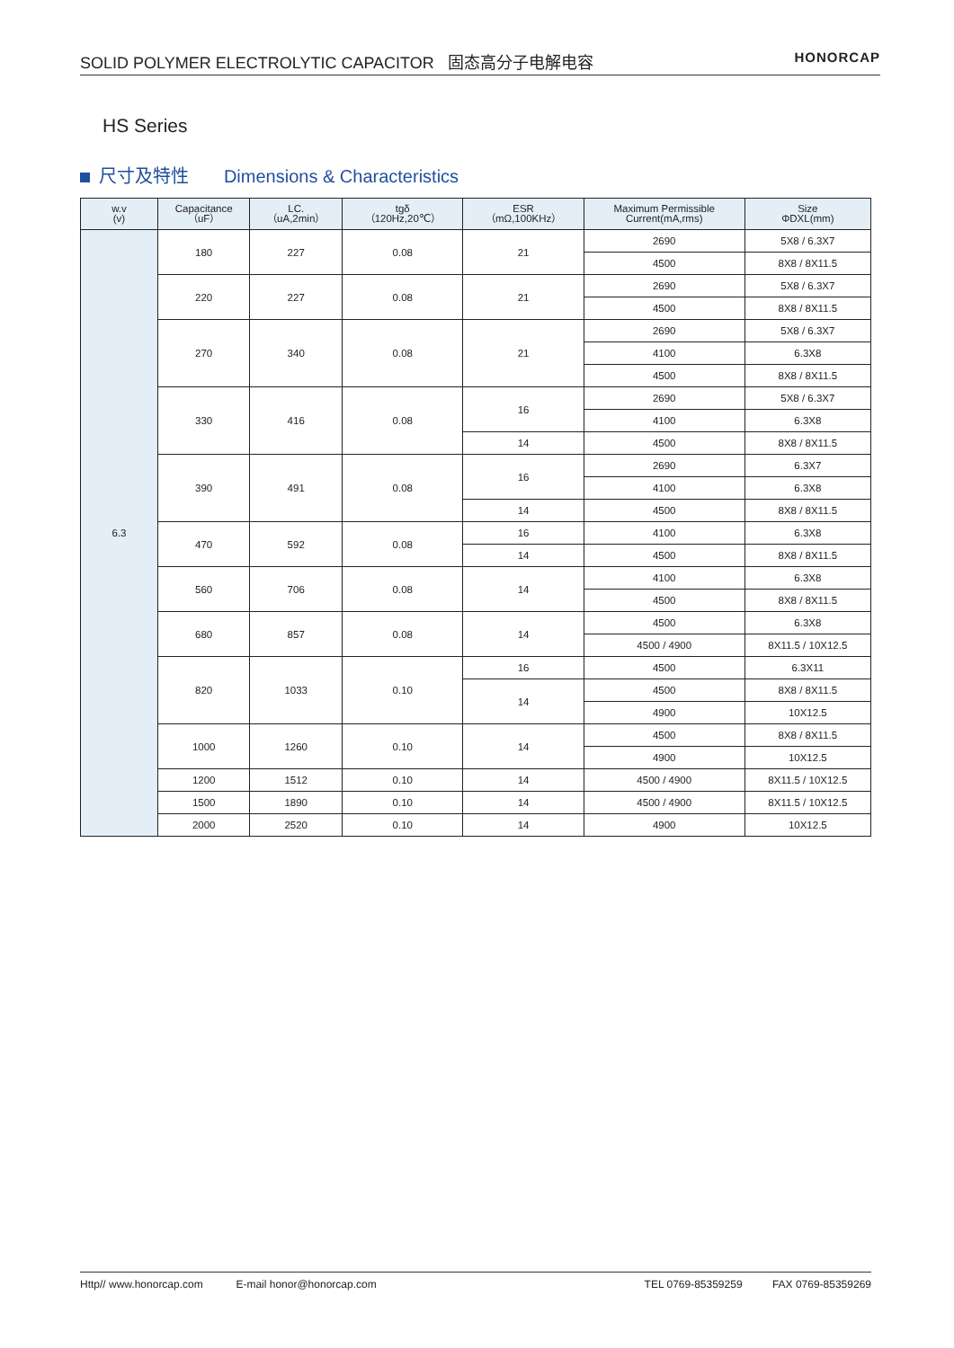SOLID POLYMER ELECTROLYTIC CAPACITOR 固态高分子电解电容 HONORCAP
HS Series
尺寸及特性 Dimensions & Characteristics
| w.v (v) | Capacitance （uF） | LC. （uA,2min） | tgδ （120Hz,20℃） | ESR （mΩ,100KHz） | Maximum Permissible Current(mA,rms) | Size ΦDXL(mm) |
| --- | --- | --- | --- | --- | --- | --- |
| 6.3 | 180 | 227 | 0.08 | 21 | 2690 | 5X8 / 6.3X7 |
| | | | | | 4500 | 8X8 / 8X11.5 |
| | 220 | 227 | 0.08 | 21 | 2690 | 5X8 / 6.3X7 |
| | | | | | 4500 | 8X8 / 8X11.5 |
| | 270 | 340 | 0.08 | 21 | 2690 | 5X8 / 6.3X7 |
| | | | | | 4100 | 6.3X8 |
| | | | | | 4500 | 8X8 / 8X11.5 |
| | 330 | 416 | 0.08 | 16 | 2690 | 5X8 / 6.3X7 |
| | | | | | 4100 | 6.3X8 |
| | | | | 14 | 4500 | 8X8 / 8X11.5 |
| | 390 | 491 | 0.08 | 16 | 2690 | 6.3X7 |
| | | | | | 4100 | 6.3X8 |
| | | | | 14 | 4500 | 8X8 / 8X11.5 |
| | 470 | 592 | 0.08 | 16 | 4100 | 6.3X8 |
| | | | | 14 | 4500 | 8X8 / 8X11.5 |
| | 560 | 706 | 0.08 | 14 | 4100 | 6.3X8 |
| | | | | | 4500 | 8X8 / 8X11.5 |
| | 680 | 857 | 0.08 | 14 | 4500 | 6.3X8 |
| | | | | | 4500 / 4900 | 8X11.5 / 10X12.5 |
| | 820 | 1033 | 0.10 | 16 | 4500 | 6.3X11 |
| | | | | 14 | 4500 | 8X8 / 8X11.5 |
| | | | | | 4900 | 10X12.5 |
| | 1000 | 1260 | 0.10 | 14 | 4500 | 8X8 / 8X11.5 |
| | | | | | 4900 | 10X12.5 |
| | 1200 | 1512 | 0.10 | 14 | 4500 / 4900 | 8X11.5 / 10X12.5 |
| | 1500 | 1890 | 0.10 | 14 | 4500 / 4900 | 8X11.5 / 10X12.5 |
| | 2000 | 2520 | 0.10 | 14 | 4900 | 10X12.5 |
Http// www.honorcap.com E-mail honor@honorcap.com TEL 0769-85359259 FAX 0769-85359269